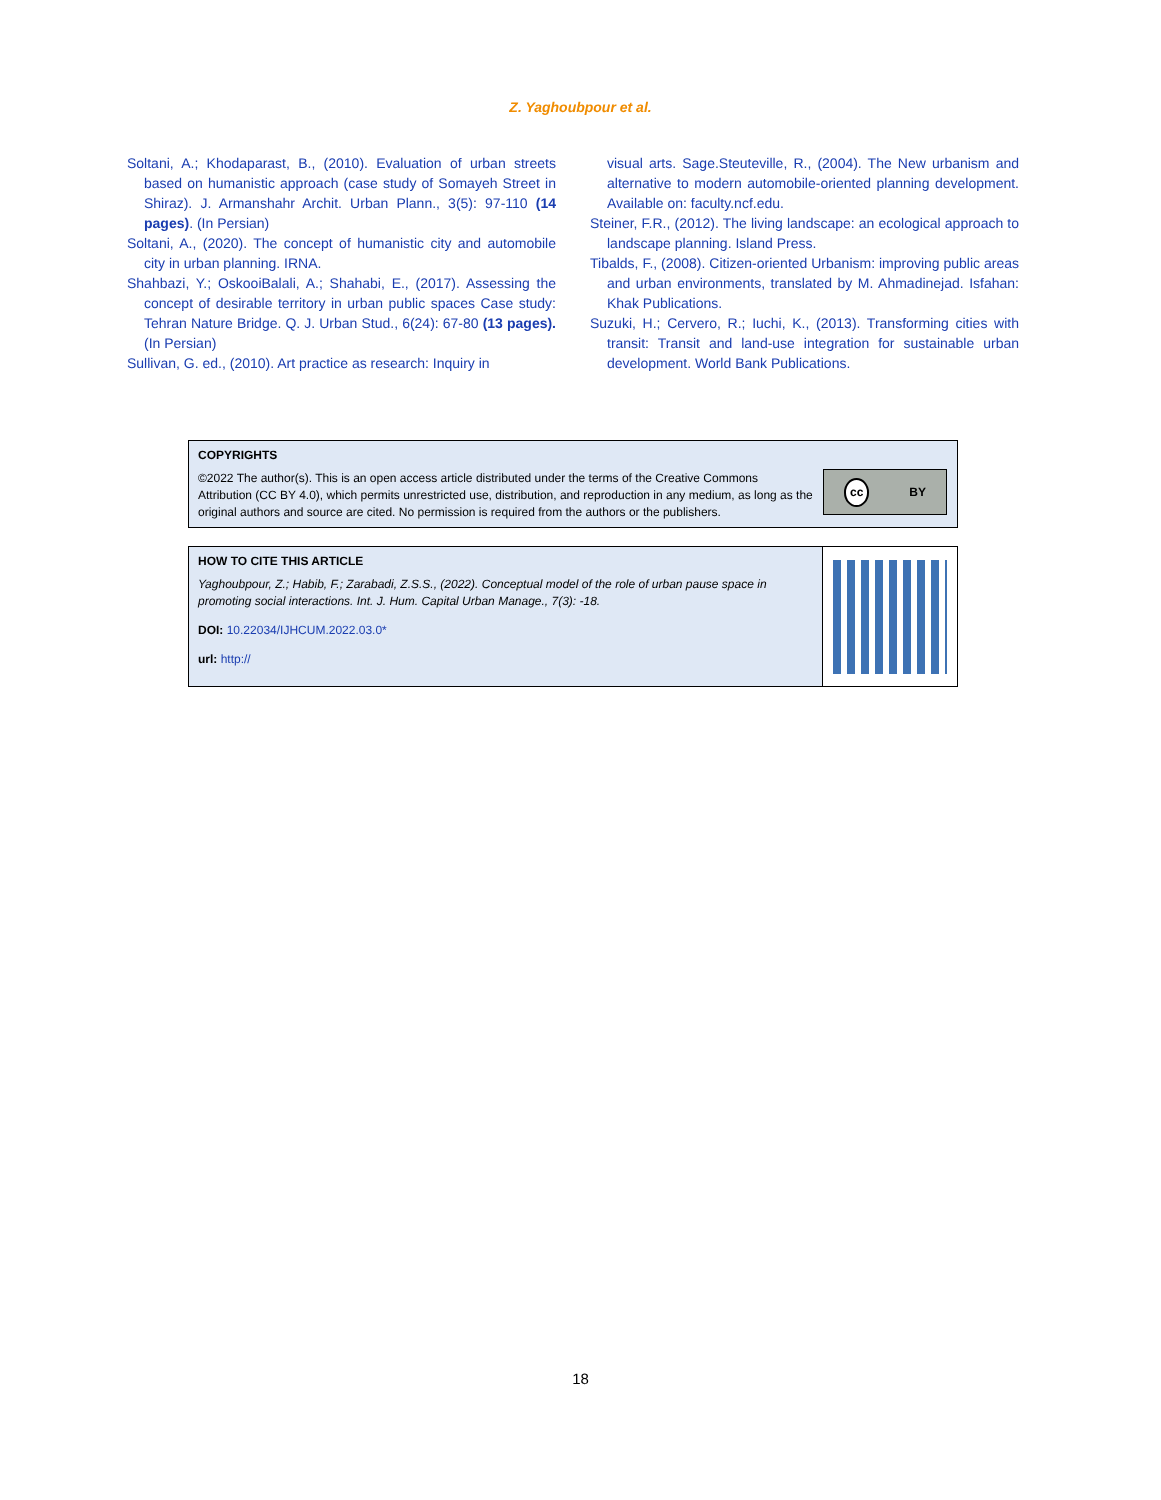Z. Yaghoubpour et al.
Soltani, A.; Khodaparast, B., (2010). Evaluation of urban streets based on humanistic approach (case study of Somayeh Street in Shiraz). J. Armanshahr Archit. Urban Plann., 3(5): 97-110 (14 pages). (In Persian)
Soltani, A., (2020). The concept of humanistic city and automobile city in urban planning. IRNA.
Shahbazi, Y.; OskooiBalali, A.; Shahabi, E., (2017). Assessing the concept of desirable territory in urban public spaces Case study: Tehran Nature Bridge. Q. J. Urban Stud., 6(24): 67-80 (13 pages). (In Persian)
Sullivan, G. ed., (2010). Art practice as research: Inquiry in
visual arts. Sage.Steuteville, R., (2004). The New urbanism and alternative to modern automobile-oriented planning development. Available on: faculty.ncf.edu.
Steiner, F.R., (2012). The living landscape: an ecological approach to landscape planning. Island Press.
Tibalds, F., (2008). Citizen-oriented Urbanism: improving public areas and urban environments, translated by M. Ahmadinejad. Isfahan: Khak Publications.
Suzuki, H.; Cervero, R.; Iuchi, K., (2013). Transforming cities with transit: Transit and land-use integration for sustainable urban development. World Bank Publications.
COPYRIGHTS
©2022 The author(s). This is an open access article distributed under the terms of the Creative Commons Attribution (CC BY 4.0), which permits unrestricted use, distribution, and reproduction in any medium, as long as the original authors and source are cited. No permission is required from the authors or the publishers.
cc BY
HOW TO CITE THIS ARTICLE
Yaghoubpour, Z.; Habib, F.; Zarabadi, Z.S.S., (2022). Conceptual model of the role of urban pause space in promoting social interactions. Int. J. Hum. Capital Urban Manage., 7(3): -18.
DOI: 10.22034/IJHCUM.2022.03.0*
url: http://
18